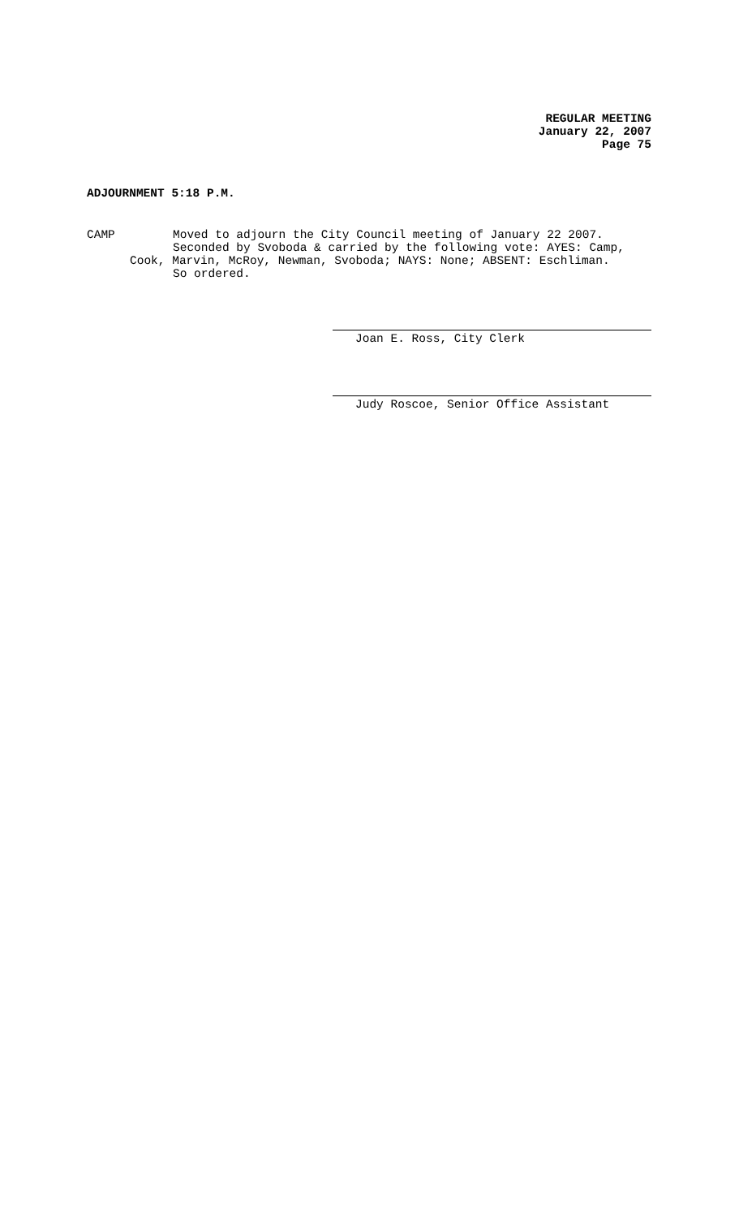REGULAR MEETING
January 22, 2007
Page 75
ADJOURNMENT 5:18 P.M.
CAMP Moved to adjourn the City Council meeting of January 22 2007.
Seconded by Svoboda & carried by the following vote: AYES: Camp,
Cook, Marvin, McRoy, Newman, Svoboda; NAYS: None; ABSENT: Eschliman.
So ordered.
Joan E. Ross, City Clerk
Judy Roscoe, Senior Office Assistant